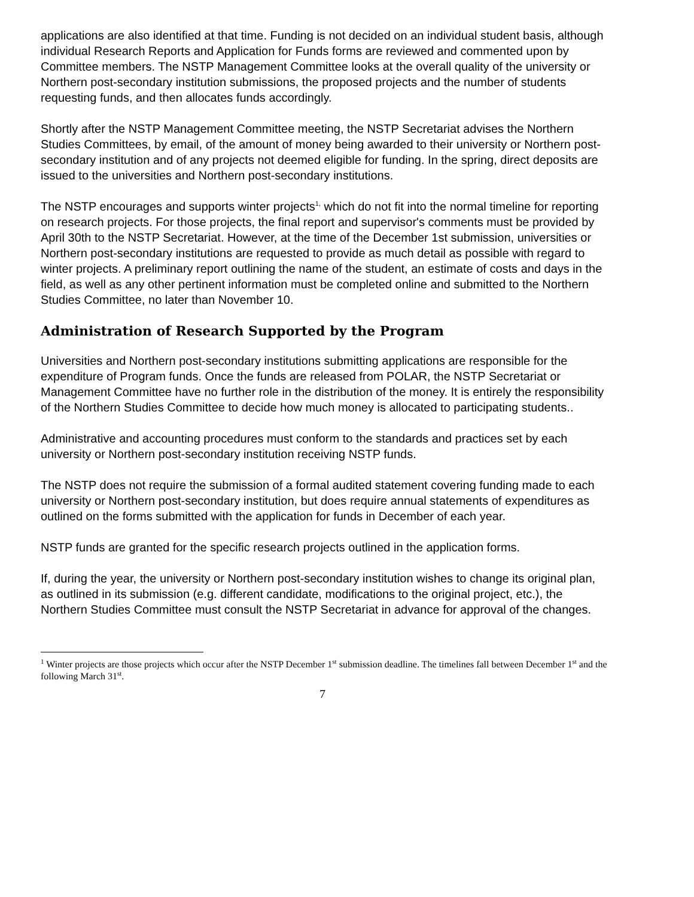applications are also identified at that time. Funding is not decided on an individual student basis, although individual Research Reports and Application for Funds forms are reviewed and commented upon by Committee members. The NSTP Management Committee looks at the overall quality of the university or Northern post-secondary institution submissions, the proposed projects and the number of students requesting funds, and then allocates funds accordingly.
Shortly after the NSTP Management Committee meeting, the NSTP Secretariat advises the Northern Studies Committees, by email, of the amount of money being awarded to their university or Northern post-secondary institution and of any projects not deemed eligible for funding. In the spring, direct deposits are issued to the universities and Northern post-secondary institutions.
The NSTP encourages and supports winter projects<sup>1,</sup> which do not fit into the normal timeline for reporting on research projects. For those projects, the final report and supervisor's comments must be provided by April 30th to the NSTP Secretariat. However, at the time of the December 1st submission, universities or Northern post-secondary institutions are requested to provide as much detail as possible with regard to winter projects. A preliminary report outlining the name of the student, an estimate of costs and days in the field, as well as any other pertinent information must be completed online and submitted to the Northern Studies Committee, no later than November 10.
Administration of Research Supported by the Program
Universities and Northern post-secondary institutions submitting applications are responsible for the expenditure of Program funds. Once the funds are released from POLAR, the NSTP Secretariat or Management Committee have no further role in the distribution of the money. It is entirely the responsibility of the Northern Studies Committee to decide how much money is allocated to participating students..
Administrative and accounting procedures must conform to the standards and practices set by each university or Northern post-secondary institution receiving NSTP funds.
The NSTP does not require the submission of a formal audited statement covering funding made to each university or Northern post-secondary institution, but does require annual statements of expenditures as outlined on the forms submitted with the application for funds in December of each year.
NSTP funds are granted for the specific research projects outlined in the application forms.
If, during the year, the university or Northern post-secondary institution wishes to change its original plan, as outlined in its submission (e.g. different candidate, modifications to the original project, etc.), the Northern Studies Committee must consult the NSTP Secretariat in advance for approval of the changes.
<sup>1</sup> Winter projects are those projects which occur after the NSTP December 1<sup>st</sup> submission deadline. The timelines fall between December 1<sup>st</sup> and the following March 31<sup>st</sup>.
7